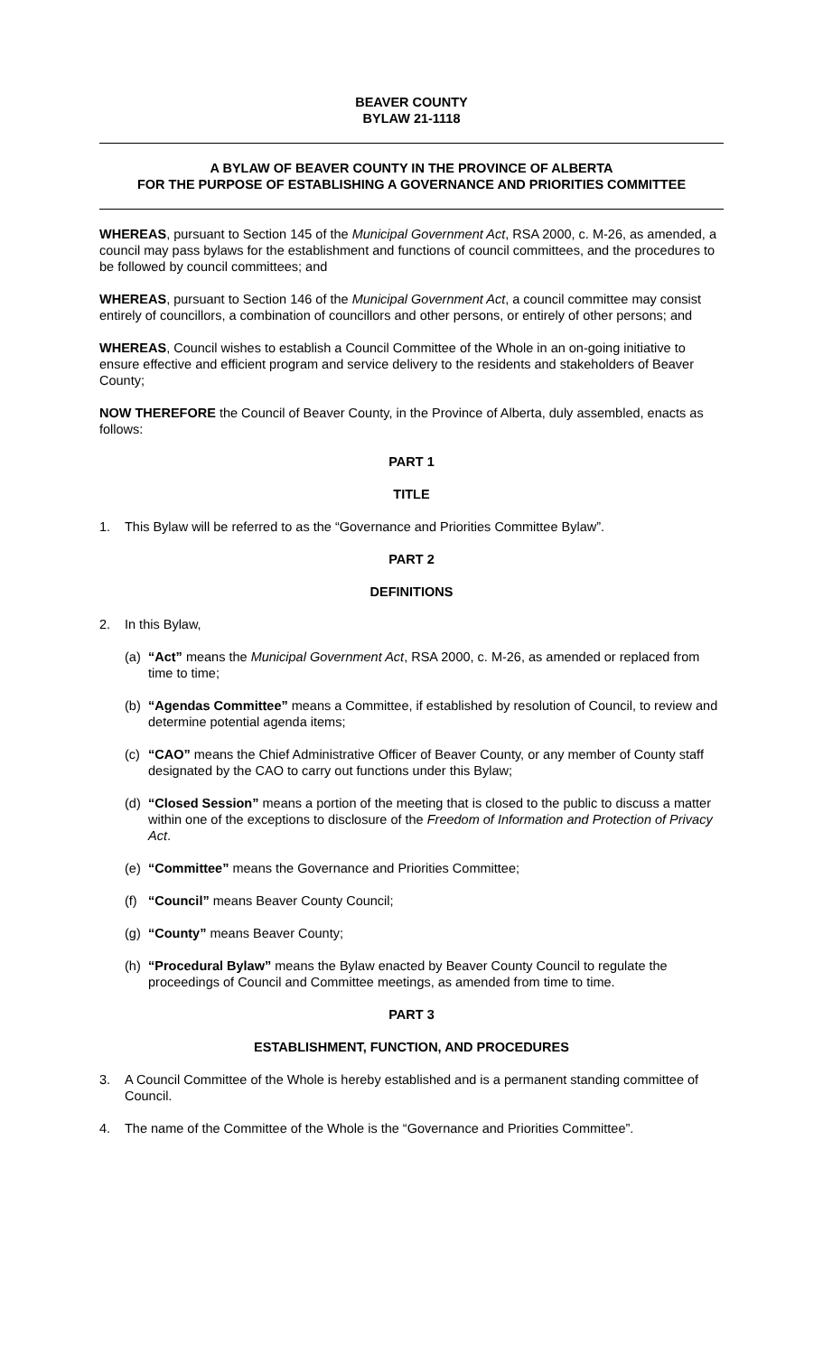BEAVER COUNTY
BYLAW 21-1118
A BYLAW OF BEAVER COUNTY IN THE PROVINCE OF ALBERTA
FOR THE PURPOSE OF ESTABLISHING A GOVERNANCE AND PRIORITIES COMMITTEE
WHEREAS, pursuant to Section 145 of the Municipal Government Act, RSA 2000, c. M-26, as amended, a council may pass bylaws for the establishment and functions of council committees, and the procedures to be followed by council committees; and
WHEREAS, pursuant to Section 146 of the Municipal Government Act, a council committee may consist entirely of councillors, a combination of councillors and other persons, or entirely of other persons; and
WHEREAS, Council wishes to establish a Council Committee of the Whole in an on-going initiative to ensure effective and efficient program and service delivery to the residents and stakeholders of Beaver County;
NOW THEREFORE the Council of Beaver County, in the Province of Alberta, duly assembled, enacts as follows:
PART 1
TITLE
1. This Bylaw will be referred to as the “Governance and Priorities Committee Bylaw”.
PART 2
DEFINITIONS
2. In this Bylaw,
(a) “Act” means the Municipal Government Act, RSA 2000, c. M-26, as amended or replaced from time to time;
(b) “Agendas Committee” means a Committee, if established by resolution of Council, to review and determine potential agenda items;
(c) “CAO” means the Chief Administrative Officer of Beaver County, or any member of County staff designated by the CAO to carry out functions under this Bylaw;
(d) “Closed Session” means a portion of the meeting that is closed to the public to discuss a matter within one of the exceptions to disclosure of the Freedom of Information and Protection of Privacy Act.
(e) “Committee” means the Governance and Priorities Committee;
(f) “Council” means Beaver County Council;
(g) “County” means Beaver County;
(h) “Procedural Bylaw” means the Bylaw enacted by Beaver County Council to regulate the proceedings of Council and Committee meetings, as amended from time to time.
PART 3
ESTABLISHMENT, FUNCTION, AND PROCEDURES
3. A Council Committee of the Whole is hereby established and is a permanent standing committee of Council.
4. The name of the Committee of the Whole is the “Governance and Priorities Committee”.